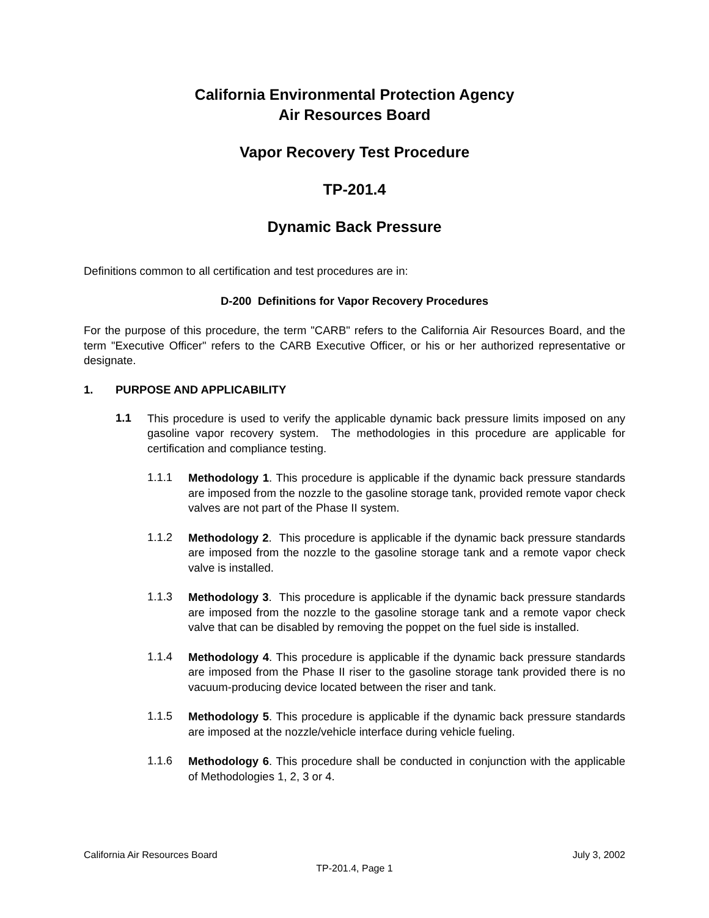California Environmental Protection Agency
Air Resources Board
Vapor Recovery Test Procedure
TP-201.4
Dynamic Back Pressure
Definitions common to all certification and test procedures are in:
D-200 Definitions for Vapor Recovery Procedures
For the purpose of this procedure, the term "CARB" refers to the California Air Resources Board, and the term "Executive Officer" refers to the CARB Executive Officer, or his or her authorized representative or designate.
1. PURPOSE AND APPLICABILITY
1.1
This procedure is used to verify the applicable dynamic back pressure limits imposed on any gasoline vapor recovery system. The methodologies in this procedure are applicable for certification and compliance testing.
1.1.1
Methodology 1. This procedure is applicable if the dynamic back pressure standards are imposed from the nozzle to the gasoline storage tank, provided remote vapor check valves are not part of the Phase II system.
1.1.2
Methodology 2. This procedure is applicable if the dynamic back pressure standards are imposed from the nozzle to the gasoline storage tank and a remote vapor check valve is installed.
1.1.3
Methodology 3. This procedure is applicable if the dynamic back pressure standards are imposed from the nozzle to the gasoline storage tank and a remote vapor check valve that can be disabled by removing the poppet on the fuel side is installed.
1.1.4
Methodology 4. This procedure is applicable if the dynamic back pressure standards are imposed from the Phase II riser to the gasoline storage tank provided there is no vacuum-producing device located between the riser and tank.
1.1.5
Methodology 5. This procedure is applicable if the dynamic back pressure standards are imposed at the nozzle/vehicle interface during vehicle fueling.
1.1.6
Methodology 6. This procedure shall be conducted in conjunction with the applicable of Methodologies 1, 2, 3 or 4.
California Air Resources Board July 3, 2002
TP-201.4, Page 1